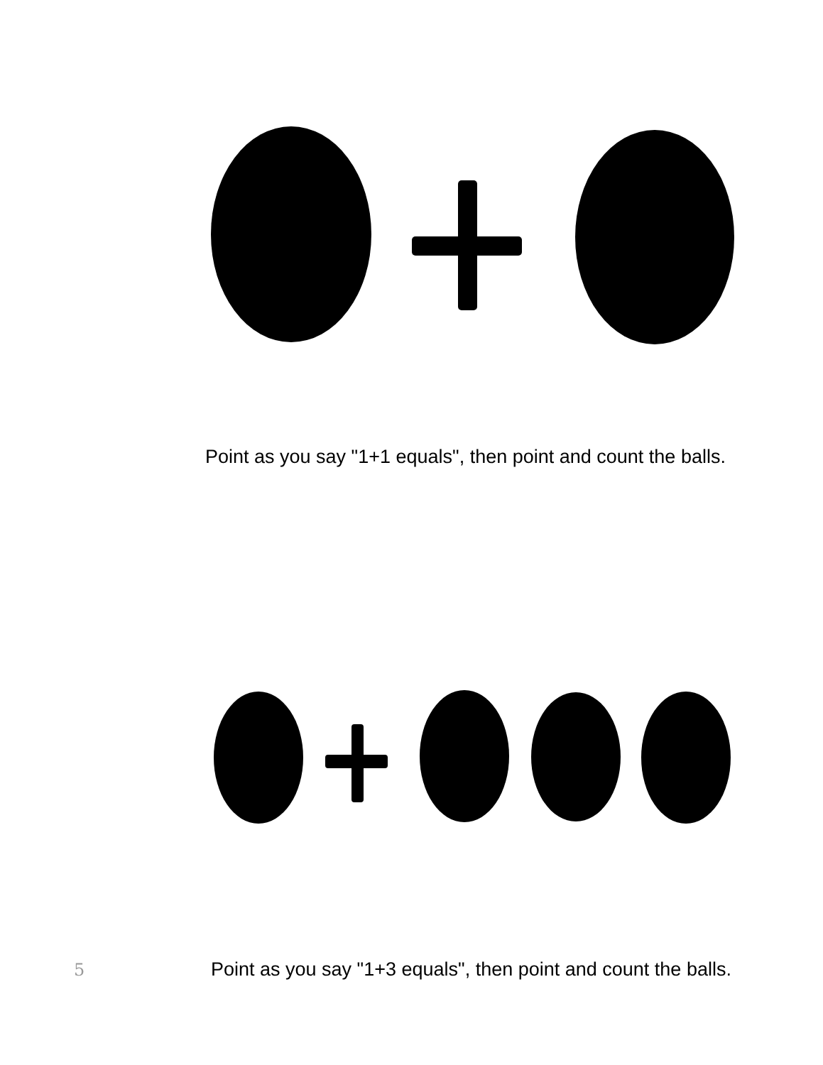Point as you say "1+1 equals", then point and count the balls.
5
Point as you say "1+3 equals", then point and count the balls.